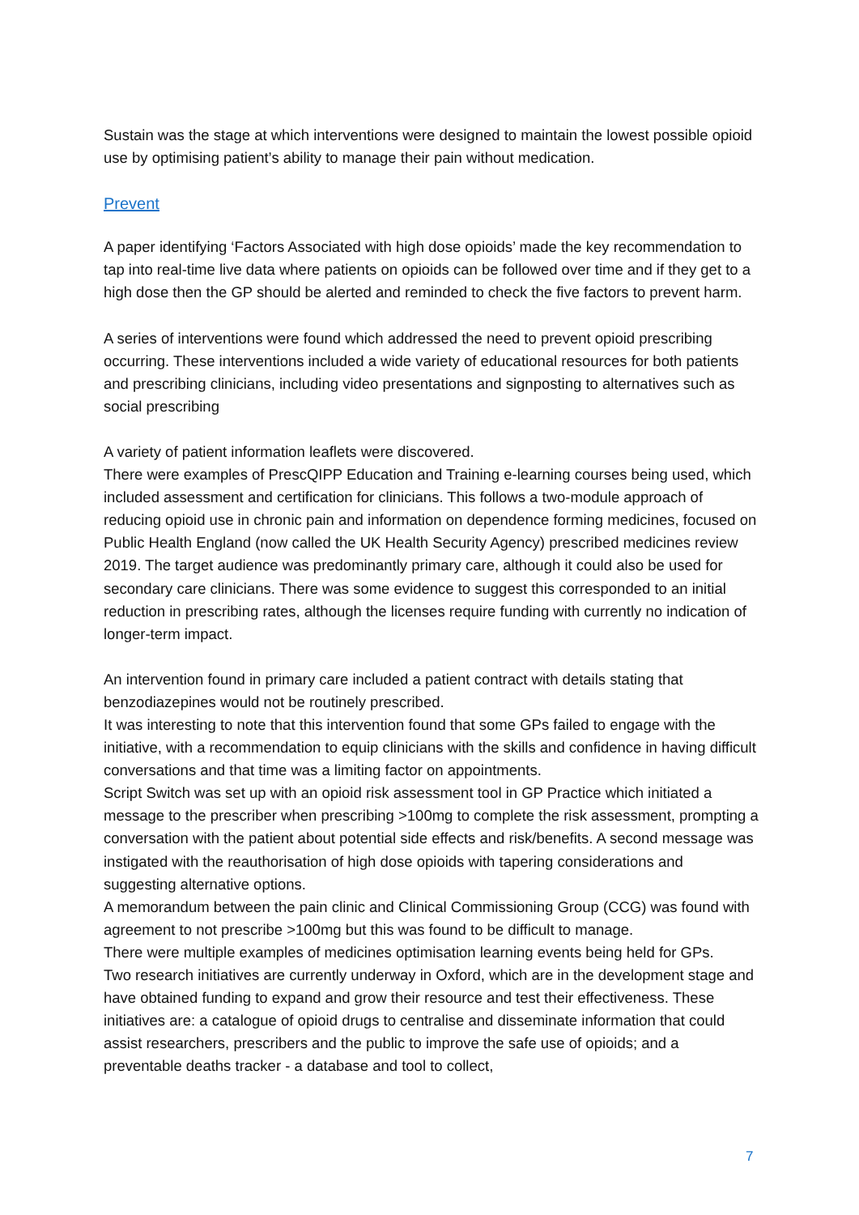Sustain was the stage at which interventions were designed to maintain the lowest possible opioid use by optimising patient’s ability to manage their pain without medication.
Prevent
A paper identifying ‘Factors Associated with high dose opioids’ made the key recommendation to tap into real-time live data where patients on opioids can be followed over time and if they get to a high dose then the GP should be alerted and reminded to check the five factors to prevent harm.
A series of interventions were found which addressed the need to prevent opioid prescribing occurring. These interventions included a wide variety of educational resources for both patients and prescribing clinicians, including video presentations and signposting to alternatives such as social prescribing
A variety of patient information leaflets were discovered.
There were examples of PrescQIPP Education and Training e-learning courses being used, which included assessment and certification for clinicians. This follows a two-module approach of reducing opioid use in chronic pain and information on dependence forming medicines, focused on Public Health England (now called the UK Health Security Agency) prescribed medicines review 2019. The target audience was predominantly primary care, although it could also be used for secondary care clinicians. There was some evidence to suggest this corresponded to an initial reduction in prescribing rates, although the licenses require funding with currently no indication of longer-term impact.
An intervention found in primary care included a patient contract with details stating that benzodiazepines would not be routinely prescribed.
It was interesting to note that this intervention found that some GPs failed to engage with the initiative, with a recommendation to equip clinicians with the skills and confidence in having difficult conversations and that time was a limiting factor on appointments.
Script Switch was set up with an opioid risk assessment tool in GP Practice which initiated a message to the prescriber when prescribing >100mg to complete the risk assessment, prompting a conversation with the patient about potential side effects and risk/benefits. A second message was instigated with the reauthorisation of high dose opioids with tapering considerations and suggesting alternative options.
A memorandum between the pain clinic and Clinical Commissioning Group (CCG) was found with agreement to not prescribe >100mg but this was found to be difficult to manage.
There were multiple examples of medicines optimisation learning events being held for GPs.
Two research initiatives are currently underway in Oxford, which are in the development stage and have obtained funding to expand and grow their resource and test their effectiveness. These initiatives are: a catalogue of opioid drugs to centralise and disseminate information that could assist researchers, prescribers and the public to improve the safe use of opioids; and a preventable deaths tracker - a database and tool to collect,
7